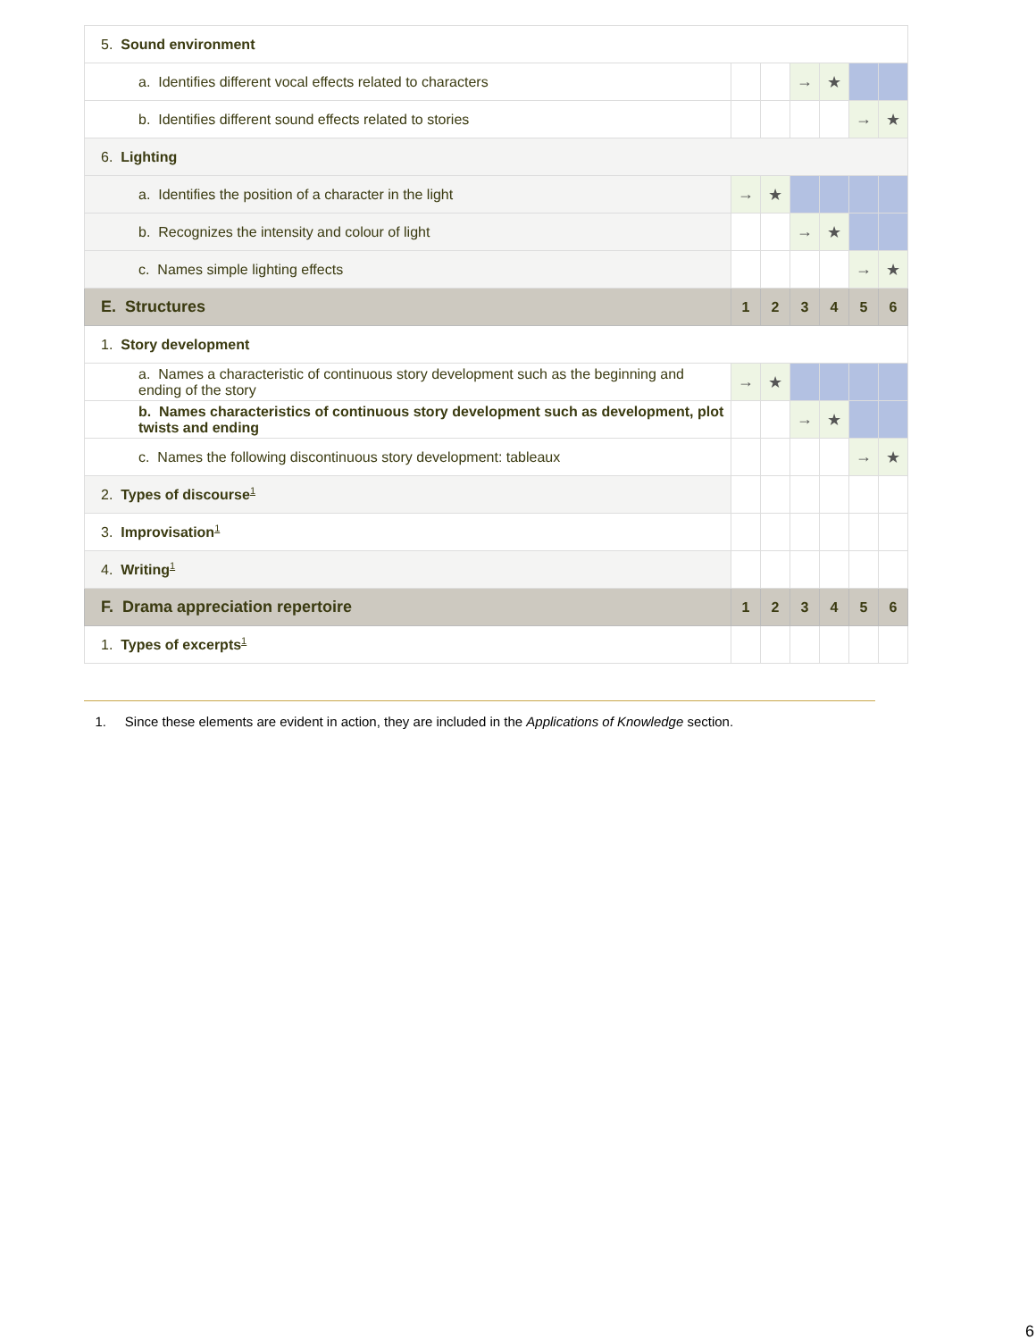| 5. Sound environment | | | | | | |
| a. Identifies different vocal effects related to characters | | | → | ★ | | |
| b. Identifies different sound effects related to stories | | | | | → | ★ |
| 6. Lighting | | | | | | |
| a. Identifies the position of a character in the light | → | ★ | | | | |
| b. Recognizes the intensity and colour of light | | | → | ★ | | |
| c. Names simple lighting effects | | | | | → | ★ |
| E. Structures | 1 | 2 | 3 | 4 | 5 | 6 |
| 1. Story development | | | | | | |
| a. Names a characteristic of continuous story development such as the beginning and ending of the story | → | ★ | | | | |
| b. Names characteristics of continuous story development such as development, plot twists and ending | | | → | ★ | | |
| c. Names the following discontinuous story development: tableaux | | | | | → | ★ |
| 2. Types of discourse<sup>1</sup> | | | | | | |
| 3. Improvisation<sup>1</sup> | | | | | | |
| 4. Writing<sup>1</sup> | | | | | | |
| F. Drama appreciation repertoire | 1 | 2 | 3 | 4 | 5 | 6 |
| 1. Types of excerpts<sup>1</sup> | | | | | | |
1. Since these elements are evident in action, they are included in the Applications of Knowledge section.
6